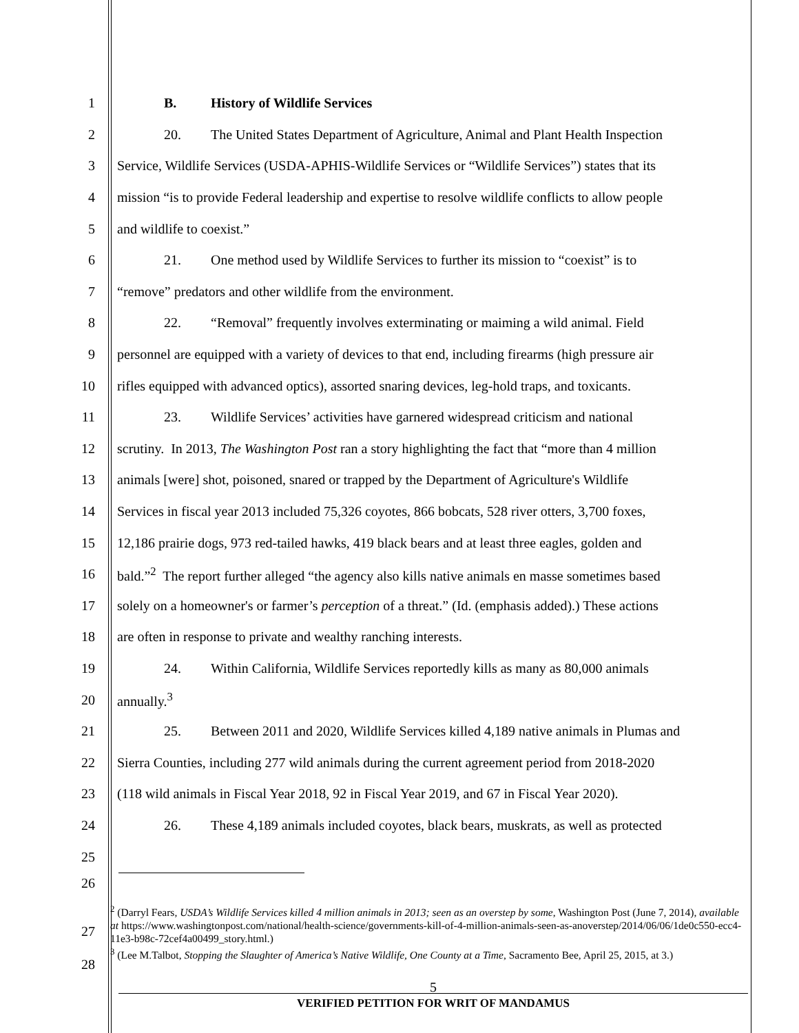1 B. History of Wildlife Services
2 20. The United States Department of Agriculture, Animal and Plant Health Inspection
3 Service, Wildlife Services (USDA-APHIS-Wildlife Services or “Wildlife Services”) states that its
4 mission “is to provide Federal leadership and expertise to resolve wildlife conflicts to allow people
5 and wildlife to coexist.”
6 21. One method used by Wildlife Services to further its mission to “coexist” is to
7 “remove” predators and other wildlife from the environment.
8 22. “Removal” frequently involves exterminating or maiming a wild animal. Field
9 personnel are equipped with a variety of devices to that end, including firearms (high pressure air
10 rifles equipped with advanced optics), assorted snaring devices, leg-hold traps, and toxicants.
11 23. Wildlife Services’ activities have garnered widespread criticism and national
12 scrutiny. In 2013, The Washington Post ran a story highlighting the fact that “more than 4 million
13 animals [were] shot, poisoned, snared or trapped by the Department of Agriculture's Wildlife
14 Services in fiscal year 2013 included 75,326 coyotes, 866 bobcats, 528 river otters, 3,700 foxes,
15 12,186 prairie dogs, 973 red-tailed hawks, 419 black bears and at least three eagles, golden and
16 bald.”<sup>2</sup> The report further alleged “the agency also kills native animals en masse sometimes based
17 solely on a homeowner's or farmer’s perception of a threat.” (Id. (emphasis added).) These actions
18 are often in response to private and wealthy ranching interests.
19 24. Within California, Wildlife Services reportedly kills as many as 80,000 animals
20 annually.<sup>3</sup>
21 25. Between 2011 and 2020, Wildlife Services killed 4,189 native animals in Plumas and
22 Sierra Counties, including 277 wild animals during the current agreement period from 2018-2020
23 (118 wild animals in Fiscal Year 2018, 92 in Fiscal Year 2019, and 67 in Fiscal Year 2020).
24 26. These 4,189 animals included coyotes, black bears, muskrats, as well as protected
25
26
27
28
<sup>2</sup> (Darryl Fears, USDA’s Wildlife Services killed 4 million animals in 2013; seen as an overstep by some, Washington Post (June 7, 2014), available at https://www.washingtonpost.com/national/health-science/governments-kill-of-4-million-animals-seen-as-anoverstep/2014/06/06/1de0c550-ecc4-11e3-b98c-72cef4a00499_story.html.)
<sup>3</sup> (Lee M.Talbot, Stopping the Slaughter of America’s Native Wildlife, One County at a Time, Sacramento Bee, April 25, 2015, at 3.)
5
VERIFIED PETITION FOR WRIT OF MANDAMUS